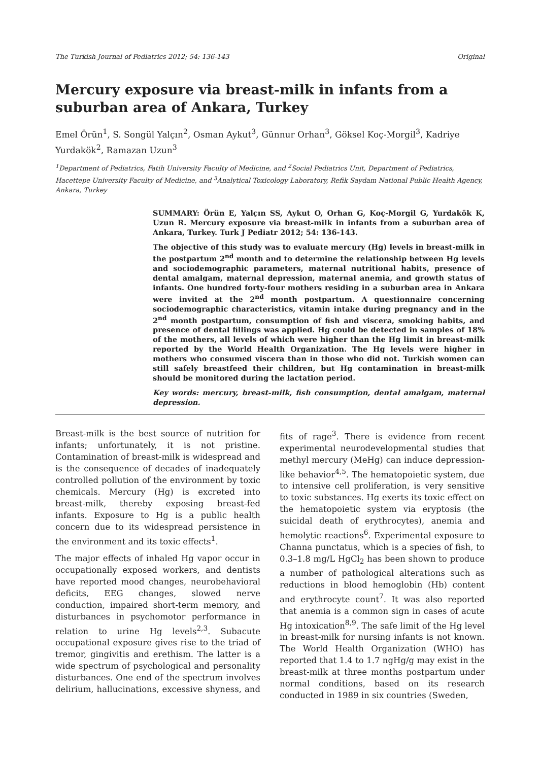The Turkish Journal of Pediatrics 2012; 54: 136-143 Original
Mercury exposure via breast-milk in infants from a suburban area of Ankara, Turkey
Emel Örün<sup>1</sup>, S. Songül Yalçın<sup>2</sup>, Osman Aykut<sup>3</sup>, Günnur Orhan<sup>3</sup>, Göksel Koç-Morgil<sup>3</sup>, Kadriye Yurdakök<sup>2</sup>, Ramazan Uzun<sup>3</sup>
<sup>1</sup> Department of Pediatrics, Fatih University Faculty of Medicine, and <sup>2</sup>Social Pediatrics Unit, Department of Pediatrics, Hacettepe University Faculty of Medicine, and <sup>3</sup>Analytical Toxicology Laboratory, Refik Saydam National Public Health Agency, Ankara, Turkey
SUMMARY: Örün E, Yalçın SS, Aykut O, Orhan G, Koç-Morgil G, Yurdakök K, Uzun R. Mercury exposure via breast-milk in infants from a suburban area of Ankara, Turkey. Turk J Pediatr 2012; 54: 136-143.
The objective of this study was to evaluate mercury (Hg) levels in breast-milk in the postpartum 2<sup>nd</sup> month and to determine the relationship between Hg levels and sociodemographic parameters, maternal nutritional habits, presence of dental amalgam, maternal depression, maternal anemia, and growth status of infants. One hundred forty-four mothers residing in a suburban area in Ankara were invited at the 2<sup>nd</sup> month postpartum. A questionnaire concerning sociodemographic characteristics, vitamin intake during pregnancy and in the 2<sup>nd</sup> month postpartum, consumption of fish and viscera, smoking habits, and presence of dental fillings was applied. Hg could be detected in samples of 18% of the mothers, all levels of which were higher than the Hg limit in breast-milk reported by the World Health Organization. The Hg levels were higher in mothers who consumed viscera than in those who did not. Turkish women can still safely breastfeed their children, but Hg contamination in breast-milk should be monitored during the lactation period.
Key words: mercury, breast-milk, fish consumption, dental amalgam, maternal depression.
Breast-milk is the best source of nutrition for infants; unfortunately, it is not pristine. Contamination of breast-milk is widespread and is the consequence of decades of inadequately controlled pollution of the environment by toxic chemicals. Mercury (Hg) is excreted into breast-milk, thereby exposing breast-fed infants. Exposure to Hg is a public health concern due to its widespread persistence in the environment and its toxic effects<sup>1</sup>.
The major effects of inhaled Hg vapor occur in occupationally exposed workers, and dentists have reported mood changes, neurobehavioral deficits, EEG changes, slowed nerve conduction, impaired short-term memory, and disturbances in psychomotor performance in relation to urine Hg levels<sup>2,3</sup>. Subacute occupational exposure gives rise to the triad of tremor, gingivitis and erethism. The latter is a wide spectrum of psychological and personality disturbances. One end of the spectrum involves delirium, hallucinations, excessive shyness, and fits of rage<sup>3</sup>. There is evidence from recent experimental neurodevelopmental studies that methyl mercury (MeHg) can induce depression-like behavior<sup>4,5</sup>. The hematopoietic system, due to intensive cell proliferation, is very sensitive to toxic substances. Hg exerts its toxic effect on the hematopoietic system via eryptosis (the suicidal death of erythrocytes), anemia and hemolytic reactions<sup>6</sup>. Experimental exposure to Channa punctatus, which is a species of fish, to 0.3–1.8 mg/L HgCl<sub>2</sub> has been shown to produce a number of pathological alterations such as reductions in blood hemoglobin (Hb) content and erythrocyte count<sup>7</sup>. It was also reported that anemia is a common sign in cases of acute Hg intoxication<sup>8,9</sup>. The safe limit of the Hg level in breast-milk for nursing infants is not known. The World Health Organization (WHO) has reported that 1.4 to 1.7 ngHg/g may exist in the breast-milk at three months postpartum under normal conditions, based on its research conducted in 1989 in six countries (Sweden,